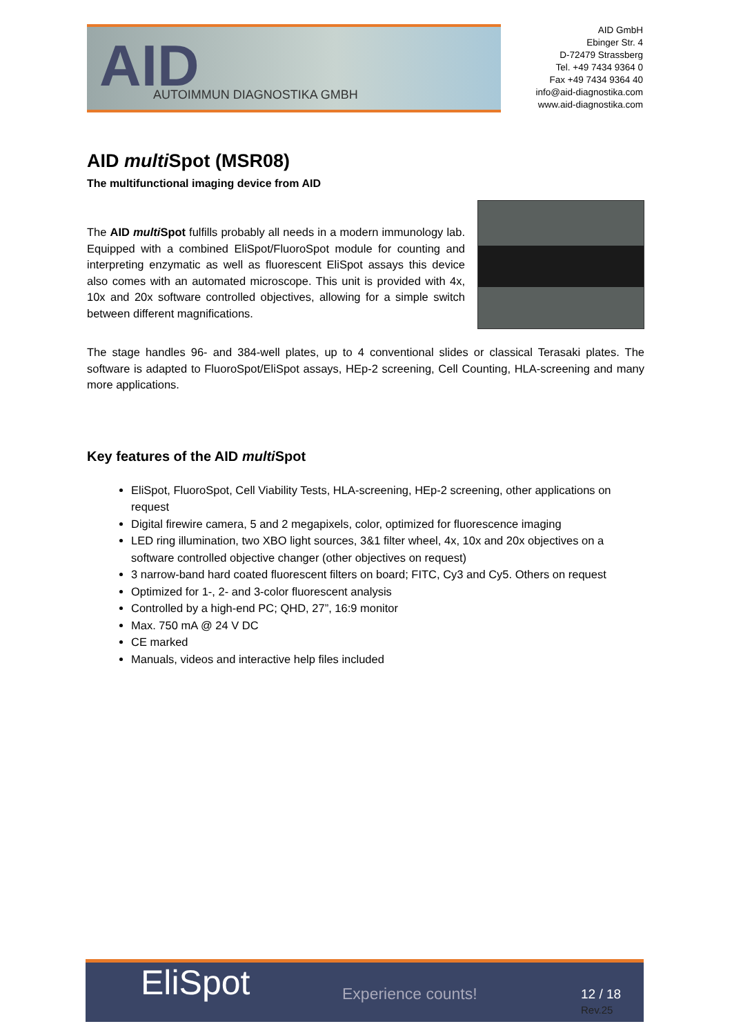AID AUTOIMMUN DIAGNOSTIKA GMBH
AID GmbH
Ebinger Str. 4
D-72479 Strassberg
Tel. +49 7434 9364 0
Fax +49 7434 9364 40
info@aid-diagnostika.com
www.aid-diagnostika.com
AID multi Spot (MSR08)
The multifunctional imaging device from AID
The AID multi Spot fulfills probably all needs in a modern immunology lab. Equipped with a combined EliSpot/FluoroSpot module for counting and interpreting enzymatic as well as fluorescent EliSpot assays this device also comes with an automated microscope. This unit is provided with 4x, 10x and 20x software controlled objectives, allowing for a simple switch between different magnifications.
The stage handles 96- and 384-well plates, up to 4 conventional slides or classical Terasaki plates. The software is adapted to FluoroSpot/EliSpot assays, HEp-2 screening, Cell Counting, HLA-screening and many more applications.
Key features of the AID multi Spot
EliSpot, FluoroSpot, Cell Viability Tests, HLA-screening, HEp-2 screening, other applications on request
Digital firewire camera, 5 and 2 megapixels, color, optimized for fluorescence imaging
LED ring illumination, two XBO light sources, 3&1 filter wheel, 4x, 10x and 20x objectives on a software controlled objective changer (other objectives on request)
3 narrow-band hard coated fluorescent filters on board; FITC, Cy3 and Cy5. Others on request
Optimized for 1-, 2- and 3-color fluorescent analysis
Controlled by a high-end PC; QHD, 27”, 16:9 monitor
Max. 750 mA @ 24 V DC
CE marked
Manuals, videos and interactive help files included
EliSpot Experience counts! 12 / 18
Rev.25